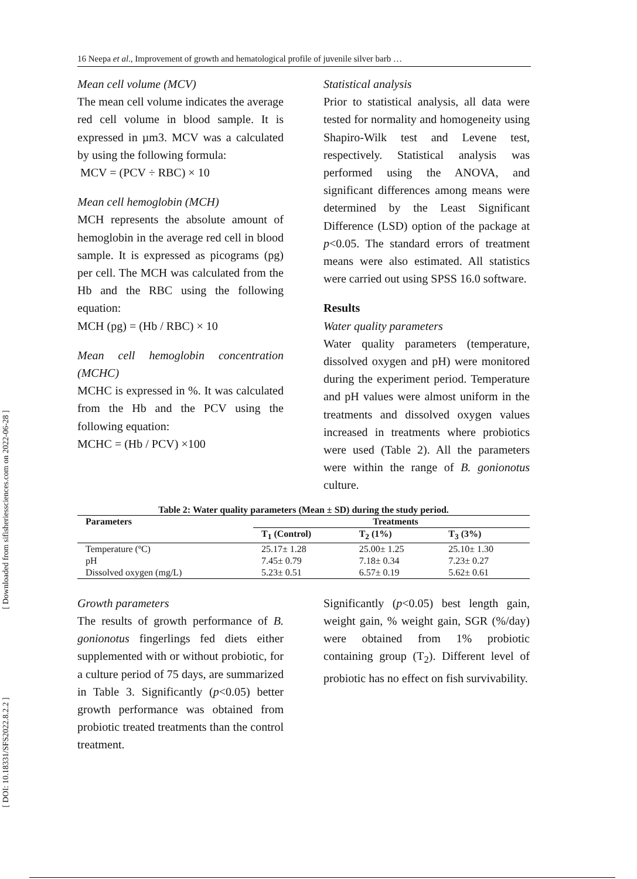16 Neepa et al., Improvement of growth and hematological profile of juvenile silver barb …
[ Downloaded from sifisheriessciences.com on 2022-06-28 ]
[ DOI: 10.18331/SFS2022.8.2.2 ]
Mean cell volume (MCV)
The mean cell volume indicates the average red cell volume in blood sample. It is expressed in µm3. MCV was a calculated by using the following formula:
MCV = (PCV ÷ RBC) × 10
Mean cell hemoglobin (MCH)
MCH represents the absolute amount of hemoglobin in the average red cell in blood sample. It is expressed as picograms (pg) per cell. The MCH was calculated from the Hb and the RBC using the following equation:
MCH (pg) = (Hb / RBC) × 10
Mean cell hemoglobin concentration (MCHC)
MCHC is expressed in %. It was calculated from the Hb and the PCV using the following equation:
MCHC = (Hb / PCV) ×100
Statistical analysis
Prior to statistical analysis, all data were tested for normality and homogeneity using Shapiro-Wilk test and Levene test, respectively. Statistical analysis was performed using the ANOVA, and significant differences among means were determined by the Least Significant Difference (LSD) option of the package at p<0.05. The standard errors of treatment means were also estimated. All statistics were carried out using SPSS 16.0 software.
Results
Water quality parameters
Water quality parameters (temperature, dissolved oxygen and pH) were monitored during the experiment period. Temperature and pH values were almost uniform in the treatments and dissolved oxygen values increased in treatments where probiotics were used (Table 2). All the parameters were within the range of B. gonionotus culture.
Table 2: Water quality parameters (Mean ± SD) during the study period.
| Parameters | Treatments | | |
| --- | --- | --- | --- |
| | T<sub>1</sub> (Control) | T<sub>2</sub> (1%) | T<sub>3</sub> (3%) |
| Temperature (ºC) | 25.17± 1.28 | 25.00± 1.25 | 25.10± 1.30 |
| pH | 7.45± 0.79 | 7.18± 0.34 | 7.23± 0.27 |
| Dissolved oxygen (mg/L) | 5.23± 0.51 | 6.57± 0.19 | 5.62± 0.61 |
Growth parameters
The results of growth performance of B. gonionotus fingerlings fed diets either supplemented with or without probiotic, for a culture period of 75 days, are summarized in Table 3. Significantly (p<0.05) better growth performance was obtained from probiotic treated treatments than the control treatment.
Significantly (p<0.05) best length gain, weight gain, % weight gain, SGR (%/day) were obtained from 1% probiotic containing group (T<sub>2</sub>). Different level of probiotic has no effect on fish survivability.